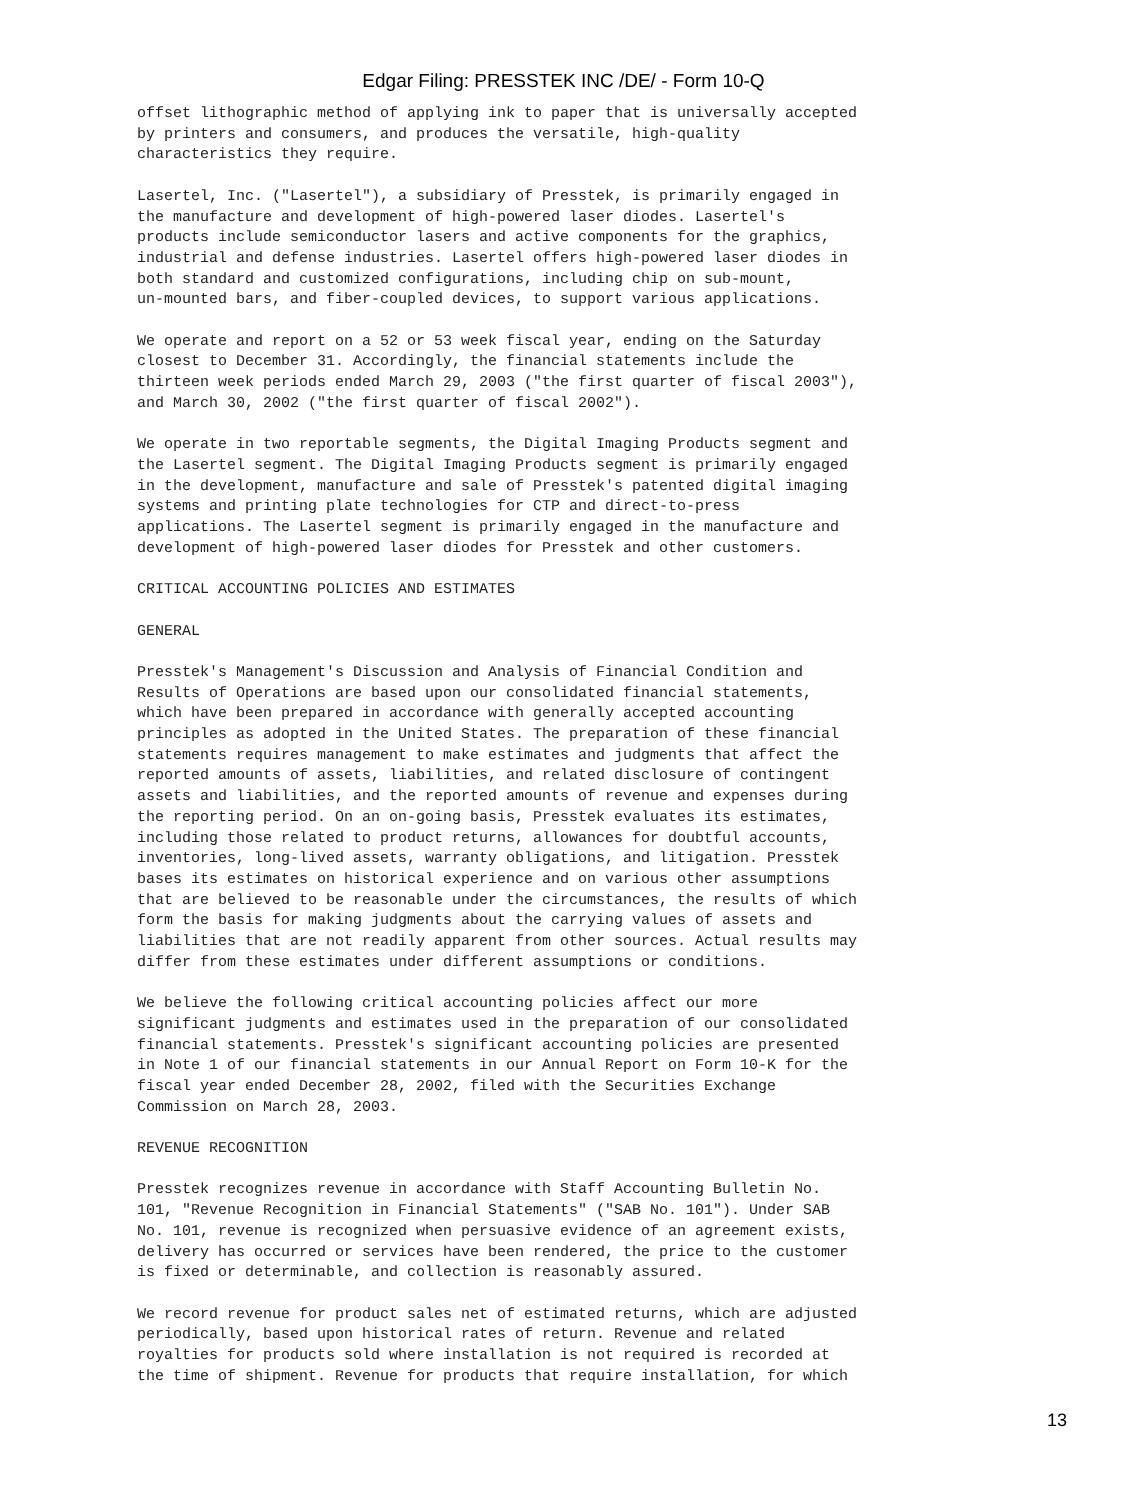Edgar Filing: PRESSTEK INC /DE/ - Form 10-Q
offset lithographic method of applying ink to paper that is universally accepted
by printers and consumers, and produces the versatile, high-quality
characteristics they require.
Lasertel, Inc. ("Lasertel"), a subsidiary of Presstek, is primarily engaged in
the manufacture and development of high-powered laser diodes. Lasertel's
products include semiconductor lasers and active components for the graphics,
industrial and defense industries. Lasertel offers high-powered laser diodes in
both standard and customized configurations, including chip on sub-mount,
un-mounted bars, and fiber-coupled devices, to support various applications.
We operate and report on a 52 or 53 week fiscal year, ending on the Saturday
closest to December 31. Accordingly, the financial statements include the
thirteen week periods ended March 29, 2003 ("the first quarter of fiscal 2003"),
and March 30, 2002 ("the first quarter of fiscal 2002").
We operate in two reportable segments, the Digital Imaging Products segment and
the Lasertel segment. The Digital Imaging Products segment is primarily engaged
in the development, manufacture and sale of Presstek's patented digital imaging
systems and printing plate technologies for CTP and direct-to-press
applications. The Lasertel segment is primarily engaged in the manufacture and
development of high-powered laser diodes for Presstek and other customers.
CRITICAL ACCOUNTING POLICIES AND ESTIMATES
GENERAL
Presstek's Management's Discussion and Analysis of Financial Condition and
Results of Operations are based upon our consolidated financial statements,
which have been prepared in accordance with generally accepted accounting
principles as adopted in the United States. The preparation of these financial
statements requires management to make estimates and judgments that affect the
reported amounts of assets, liabilities, and related disclosure of contingent
assets and liabilities, and the reported amounts of revenue and expenses during
the reporting period. On an on-going basis, Presstek evaluates its estimates,
including those related to product returns, allowances for doubtful accounts,
inventories, long-lived assets, warranty obligations, and litigation. Presstek
bases its estimates on historical experience and on various other assumptions
that are believed to be reasonable under the circumstances, the results of which
form the basis for making judgments about the carrying values of assets and
liabilities that are not readily apparent from other sources. Actual results may
differ from these estimates under different assumptions or conditions.
We believe the following critical accounting policies affect our more
significant judgments and estimates used in the preparation of our consolidated
financial statements. Presstek's significant accounting policies are presented
in Note 1 of our financial statements in our Annual Report on Form 10-K for the
fiscal year ended December 28, 2002, filed with the Securities Exchange
Commission on March 28, 2003.
REVENUE RECOGNITION
Presstek recognizes revenue in accordance with Staff Accounting Bulletin No.
101, "Revenue Recognition in Financial Statements" ("SAB No. 101"). Under SAB
No. 101, revenue is recognized when persuasive evidence of an agreement exists,
delivery has occurred or services have been rendered, the price to the customer
is fixed or determinable, and collection is reasonably assured.
We record revenue for product sales net of estimated returns, which are adjusted
periodically, based upon historical rates of return. Revenue and related
royalties for products sold where installation is not required is recorded at
the time of shipment. Revenue for products that require installation, for which
13